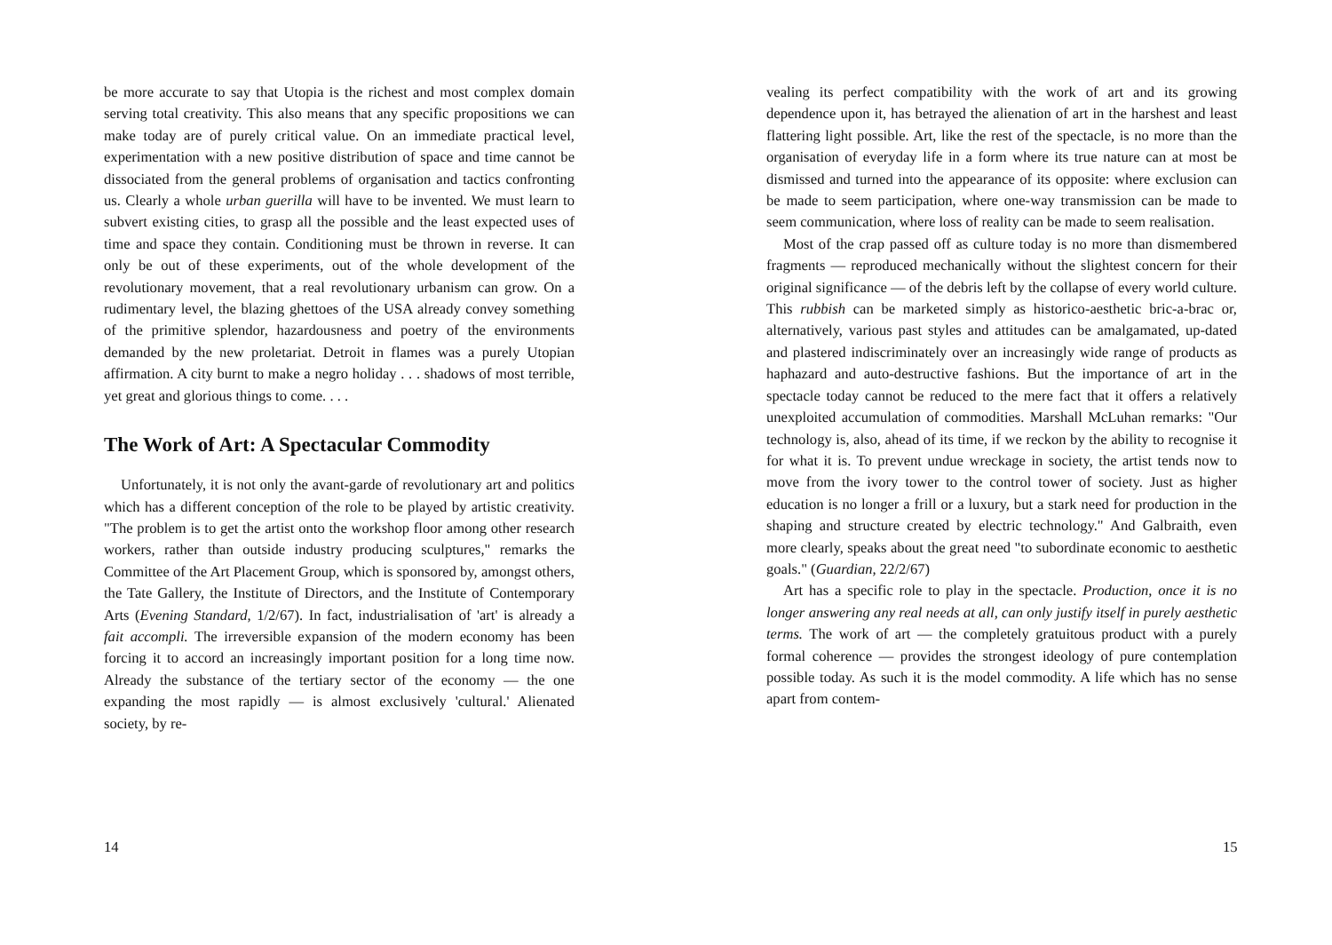be more accurate to say that Utopia is the richest and most complex domain serving total creativity. This also means that any specific propositions we can make today are of purely critical value. On an immediate practical level, experimentation with a new positive distribution of space and time cannot be dissociated from the general problems of organisation and tactics confronting us. Clearly a whole urban guerilla will have to be invented. We must learn to subvert existing cities, to grasp all the possible and the least expected uses of time and space they contain. Conditioning must be thrown in reverse. It can only be out of these experiments, out of the whole development of the revolutionary movement, that a real revolutionary urbanism can grow. On a rudimentary level, the blazing ghettoes of the USA already convey something of the primitive splendor, hazardousness and poetry of the environments demanded by the new proletariat. Detroit in flames was a purely Utopian affirmation. A city burnt to make a negro holiday . . . shadows of most terrible, yet great and glorious things to come. . . .
The Work of Art: A Spectacular Commodity
Unfortunately, it is not only the avant-garde of revolutionary art and politics which has a different conception of the role to be played by artistic creativity. "The problem is to get the artist onto the workshop floor among other research workers, rather than outside industry producing sculptures," remarks the Committee of the Art Placement Group, which is sponsored by, amongst others, the Tate Gallery, the Institute of Directors, and the Institute of Contemporary Arts (Evening Standard, 1/2/67). In fact, industrialisation of 'art' is already a fait accompli. The irreversible expansion of the modern economy has been forcing it to accord an increasingly important position for a long time now. Already the substance of the tertiary sector of the economy — the one expanding the most rapidly — is almost exclusively 'cultural.' Alienated society, by re-
14
vealing its perfect compatibility with the work of art and its growing dependence upon it, has betrayed the alienation of art in the harshest and least flattering light possible. Art, like the rest of the spectacle, is no more than the organisation of everyday life in a form where its true nature can at most be dismissed and turned into the appearance of its opposite: where exclusion can be made to seem participation, where one-way transmission can be made to seem communication, where loss of reality can be made to seem realisation.
Most of the crap passed off as culture today is no more than dismembered fragments — reproduced mechanically without the slightest concern for their original significance — of the debris left by the collapse of every world culture. This rubbish can be marketed simply as historico-aesthetic bric-a-brac or, alternatively, various past styles and attitudes can be amalgamated, up-dated and plastered indiscriminately over an increasingly wide range of products as haphazard and auto-destructive fashions. But the importance of art in the spectacle today cannot be reduced to the mere fact that it offers a relatively unexploited accumulation of commodities. Marshall McLuhan remarks: "Our technology is, also, ahead of its time, if we reckon by the ability to recognise it for what it is. To prevent undue wreckage in society, the artist tends now to move from the ivory tower to the control tower of society. Just as higher education is no longer a frill or a luxury, but a stark need for production in the shaping and structure created by electric technology." And Galbraith, even more clearly, speaks about the great need "to subordinate economic to aesthetic goals." (Guardian, 22/2/67)
Art has a specific role to play in the spectacle. Production, once it is no longer answering any real needs at all, can only justify itself in purely aesthetic terms. The work of art — the completely gratuitous product with a purely formal coherence — provides the strongest ideology of pure contemplation possible today. As such it is the model commodity. A life which has no sense apart from contem-
15